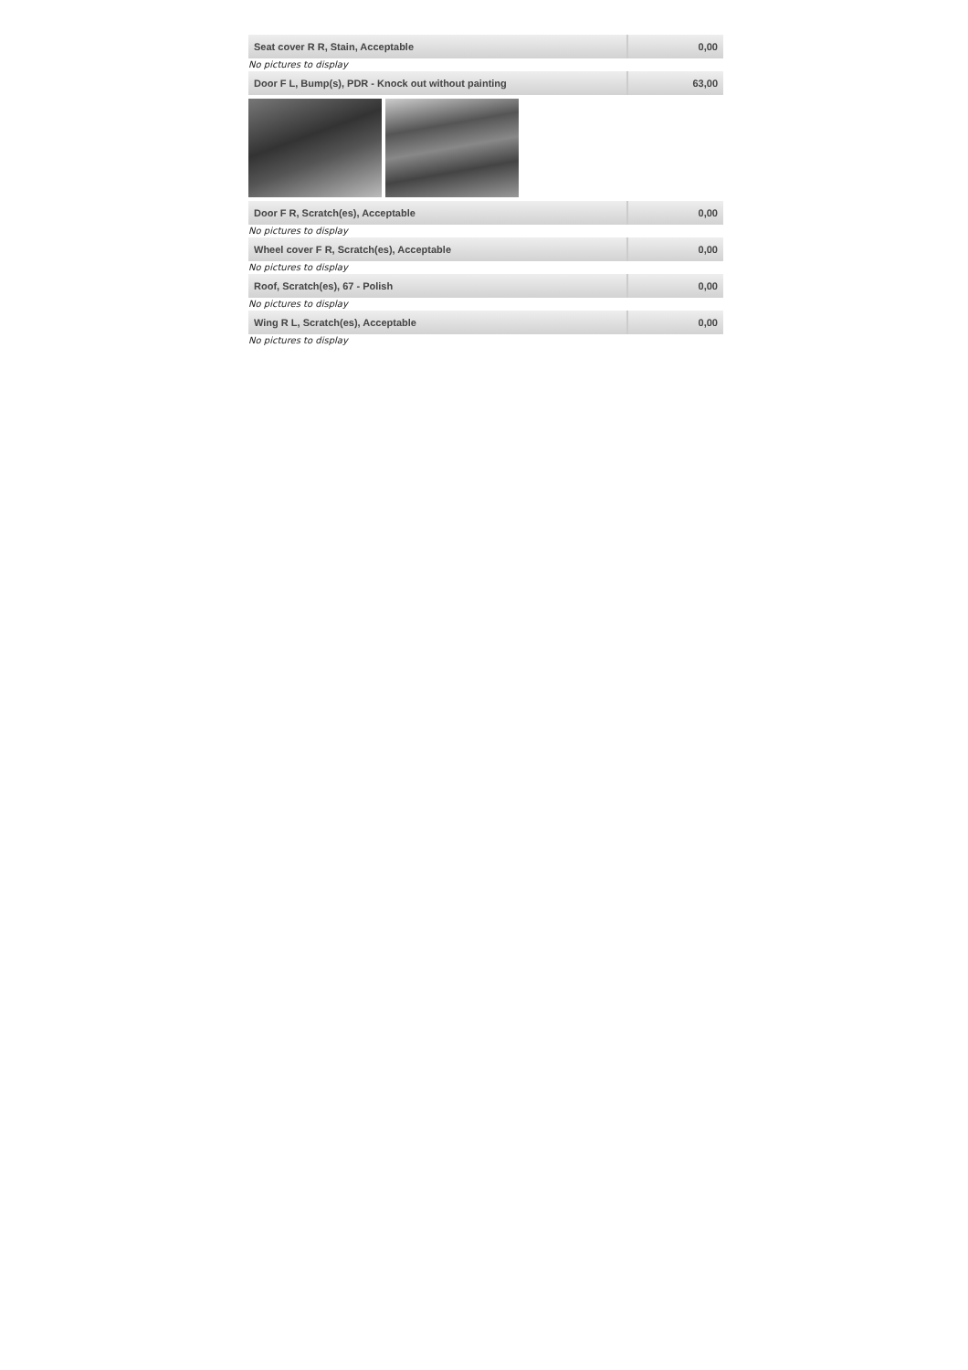| Seat cover R R, Stain, Acceptable | 0,00 |
No pictures to display
| Door F L, Bump(s), PDR - Knock out without painting | 63,00 |
| Door F R, Scratch(es), Acceptable | 0,00 |
No pictures to display
| Wheel cover F R, Scratch(es), Acceptable | 0,00 |
No pictures to display
| Roof, Scratch(es), 67 - Polish | 0,00 |
No pictures to display
| Wing R L, Scratch(es), Acceptable | 0,00 |
No pictures to display